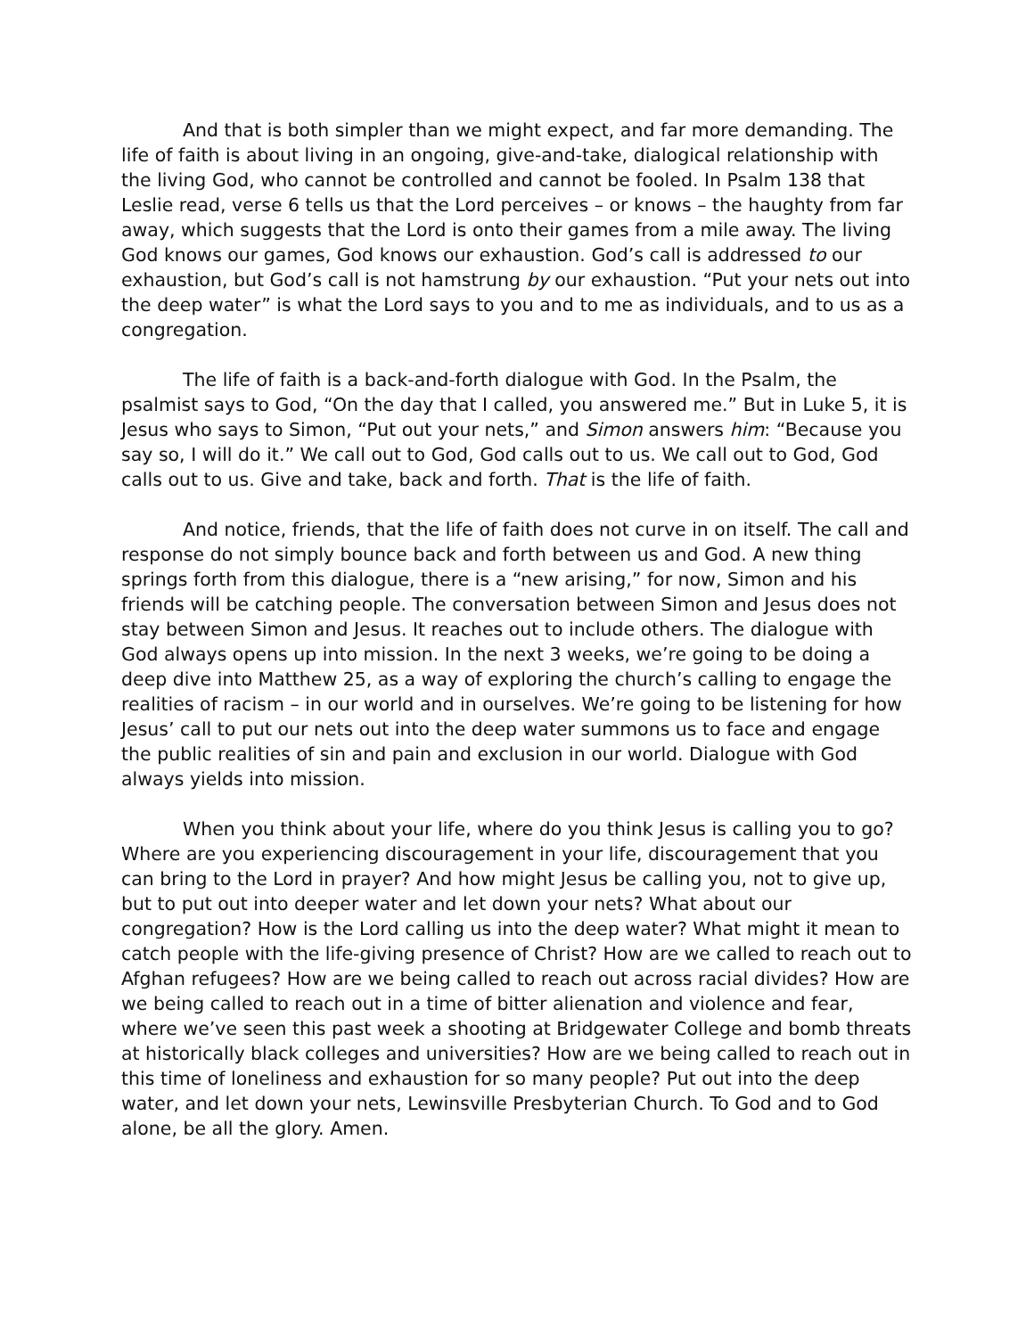And that is both simpler than we might expect, and far more demanding. The life of faith is about living in an ongoing, give-and-take, dialogical relationship with the living God, who cannot be controlled and cannot be fooled. In Psalm 138 that Leslie read, verse 6 tells us that the Lord perceives – or knows – the haughty from far away, which suggests that the Lord is onto their games from a mile away. The living God knows our games, God knows our exhaustion. God’s call is addressed to our exhaustion, but God’s call is not hamstrung by our exhaustion. “Put your nets out into the deep water” is what the Lord says to you and to me as individuals, and to us as a congregation.
The life of faith is a back-and-forth dialogue with God. In the Psalm, the psalmist says to God, “On the day that I called, you answered me.” But in Luke 5, it is Jesus who says to Simon, “Put out your nets,” and Simon answers him: “Because you say so, I will do it.” We call out to God, God calls out to us. We call out to God, God calls out to us. Give and take, back and forth. That is the life of faith.
And notice, friends, that the life of faith does not curve in on itself. The call and response do not simply bounce back and forth between us and God. A new thing springs forth from this dialogue, there is a “new arising,” for now, Simon and his friends will be catching people. The conversation between Simon and Jesus does not stay between Simon and Jesus. It reaches out to include others. The dialogue with God always opens up into mission. In the next 3 weeks, we’re going to be doing a deep dive into Matthew 25, as a way of exploring the church’s calling to engage the realities of racism – in our world and in ourselves. We’re going to be listening for how Jesus’ call to put our nets out into the deep water summons us to face and engage the public realities of sin and pain and exclusion in our world. Dialogue with God always yields into mission.
When you think about your life, where do you think Jesus is calling you to go? Where are you experiencing discouragement in your life, discouragement that you can bring to the Lord in prayer? And how might Jesus be calling you, not to give up, but to put out into deeper water and let down your nets? What about our congregation? How is the Lord calling us into the deep water? What might it mean to catch people with the life-giving presence of Christ? How are we called to reach out to Afghan refugees? How are we being called to reach out across racial divides? How are we being called to reach out in a time of bitter alienation and violence and fear, where we’ve seen this past week a shooting at Bridgewater College and bomb threats at historically black colleges and universities? How are we being called to reach out in this time of loneliness and exhaustion for so many people? Put out into the deep water, and let down your nets, Lewinsville Presbyterian Church. To God and to God alone, be all the glory. Amen.